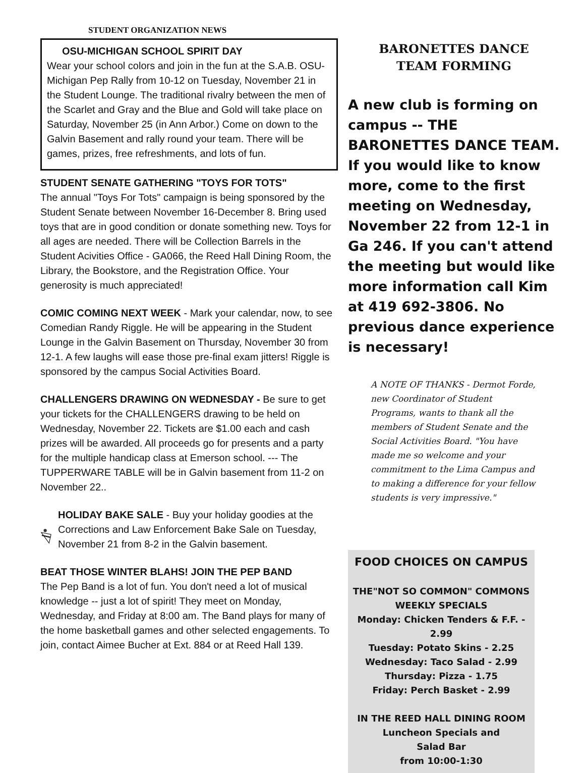STUDENT ORGANIZATION NEWS
OSU-MICHIGAN SCHOOL SPIRIT DAY
Wear your school colors and join in the fun at the S.A.B. OSU-Michigan Pep Rally from 10-12 on Tuesday, November 21 in the Student Lounge. The traditional rivalry between the men of the Scarlet and Gray and the Blue and Gold will take place on Saturday, November 25 (in Ann Arbor.) Come on down to the Galvin Basement and rally round your team. There will be games, prizes, free refreshments, and lots of fun.
STUDENT SENATE GATHERING "TOYS FOR TOTS"
The annual "Toys For Tots" campaign is being sponsored by the Student Senate between November 16-December 8. Bring used toys that are in good condition or donate something new. Toys for all ages are needed. There will be Collection Barrels in the Student Acivities Office - GA066, the Reed Hall Dining Room, the Library, the Bookstore, and the Registration Office. Your generosity is much appreciated!
COMIC COMING NEXT WEEK - Mark your calendar, now, to see Comedian Randy Riggle. He will be appearing in the Student Lounge in the Galvin Basement on Thursday, November 30 from 12-1. A few laughs will ease those pre-final exam jitters! Riggle is sponsored by the campus Social Activities Board.
CHALLENGERS DRAWING ON WEDNESDAY - Be sure to get your tickets for the CHALLENGERS drawing to be held on Wednesday, November 22. Tickets are $1.00 each and cash prizes will be awarded. All proceeds go for presents and a party for the multiple handicap class at Emerson school. --- The TUPPERWARE TABLE will be in Galvin basement from 11-2 on November 22..
HOLIDAY BAKE SALE - Buy your holiday goodies at the Corrections and Law Enforcement Bake Sale on Tuesday, November 21 from 8-2 in the Galvin basement.
BEAT THOSE WINTER BLAHS! JOIN THE PEP BAND
The Pep Band is a lot of fun. You don't need a lot of musical knowledge -- just a lot of spirit! They meet on Monday, Wednesday, and Friday at 8:00 am. The Band plays for many of the home basketball games and other selected engagements. To join, contact Aimee Bucher at Ext. 884 or at Reed Hall 139.
BARONETTES DANCE
TEAM FORMING
A new club is forming on campus -- THE BARONETTES DANCE TEAM. If you would like to know more, come to the first meeting on Wednesday, November 22 from 12-1 in Ga 246. If you can't attend the meeting but would like more information call Kim at 419 692-3806. No previous dance experience is necessary!
A NOTE OF THANKS - Dermot Forde, new Coordinator of Student Programs, wants to thank all the members of Student Senate and the Social Activities Board. "You have made me so welcome and your commitment to the Lima Campus and to making a difference for your fellow students is very impressive."
FOOD CHOICES ON CAMPUS
THE"NOT SO COMMON" COMMONS
WEEKLY SPECIALS
Monday: Chicken Tenders & F.F. - 2.99
Tuesday: Potato Skins - 2.25
Wednesday: Taco Salad - 2.99
Thursday: Pizza - 1.75
Friday: Perch Basket - 2.99
IN THE REED HALL DINING ROOM
Luncheon Specials and
Salad Bar
from 10:00-1:30